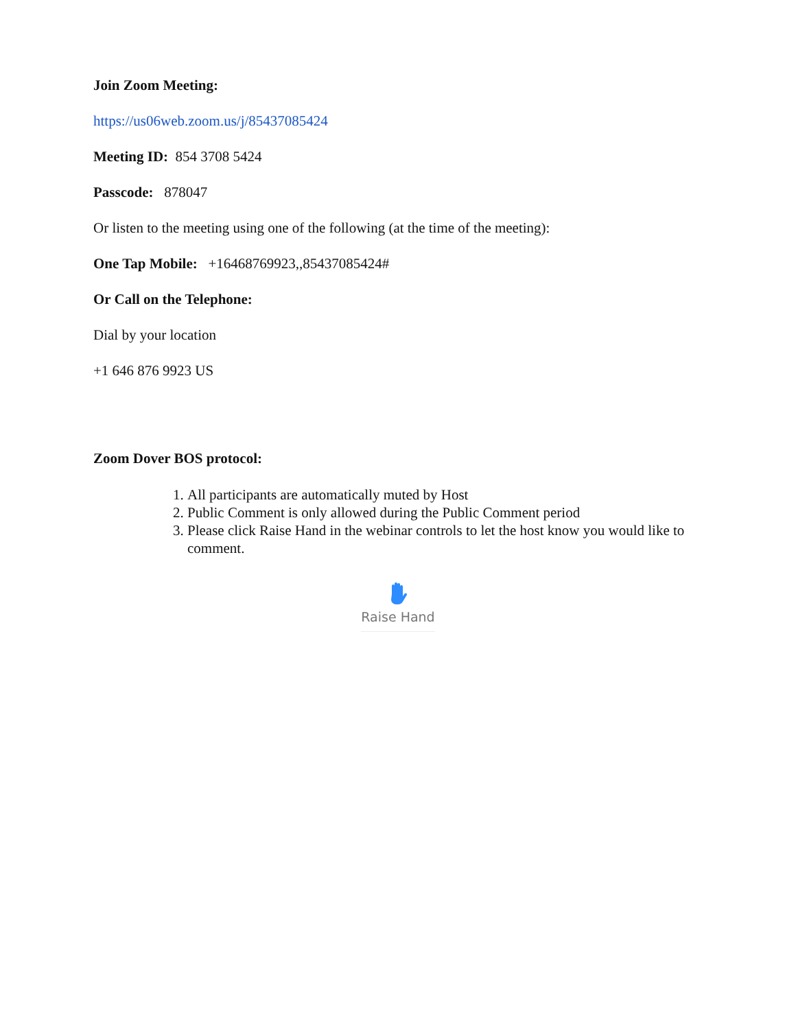Join Zoom Meeting:
https://us06web.zoom.us/j/85437085424
Meeting ID: 854 3708 5424
Passcode: 878047
Or listen to the meeting using one of the following (at the time of the meeting):
One Tap Mobile: +16468769923,,85437085424#
Or Call on the Telephone:
Dial by your location
+1 646 876 9923 US
Zoom Dover BOS protocol:
1. All participants are automatically muted by Host
2. Public Comment is only allowed during the Public Comment period
3. Please click Raise Hand in the webinar controls to let the host know you would like to comment.
Raise Hand